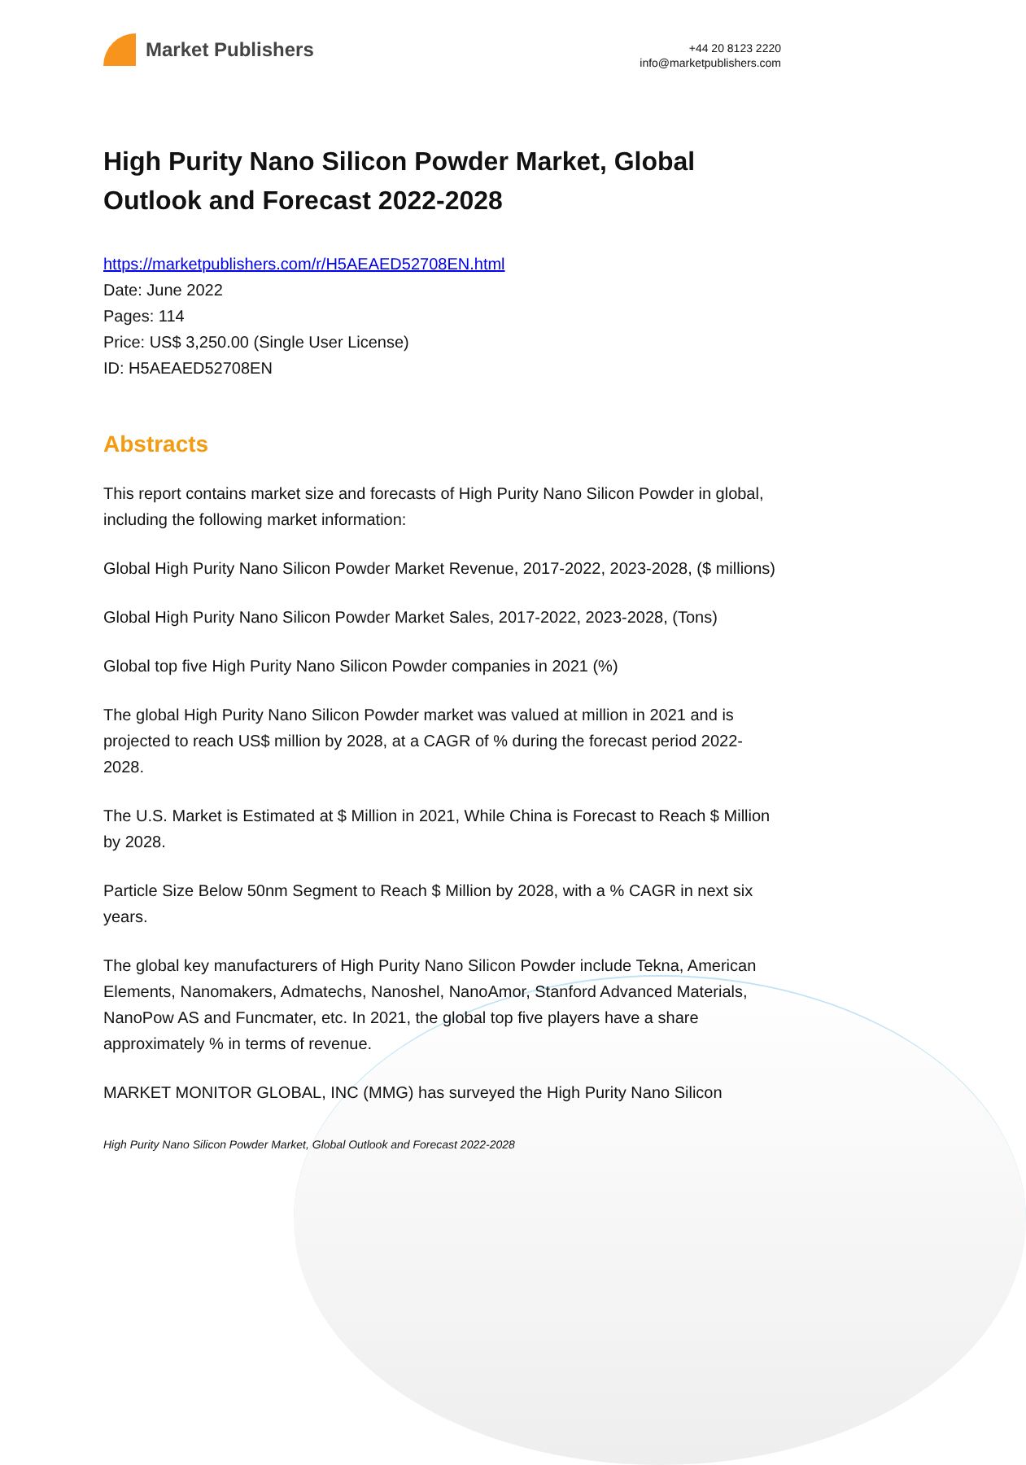Market Publishers
+44 20 8123 2220
info@marketpublishers.com
High Purity Nano Silicon Powder Market, Global Outlook and Forecast 2022-2028
https://marketpublishers.com/r/H5AEAED52708EN.html
Date: June 2022
Pages: 114
Price: US$ 3,250.00 (Single User License)
ID: H5AEAED52708EN
Abstracts
This report contains market size and forecasts of High Purity Nano Silicon Powder in global, including the following market information:
Global High Purity Nano Silicon Powder Market Revenue, 2017-2022, 2023-2028, ($ millions)
Global High Purity Nano Silicon Powder Market Sales, 2017-2022, 2023-2028, (Tons)
Global top five High Purity Nano Silicon Powder companies in 2021 (%)
The global High Purity Nano Silicon Powder market was valued at million in 2021 and is projected to reach US$ million by 2028, at a CAGR of % during the forecast period 2022-2028.
The U.S. Market is Estimated at $ Million in 2021, While China is Forecast to Reach $ Million by 2028.
Particle Size Below 50nm Segment to Reach $ Million by 2028, with a % CAGR in next six years.
The global key manufacturers of High Purity Nano Silicon Powder include Tekna, American Elements, Nanomakers, Admatechs, Nanoshel, NanoAmor, Stanford Advanced Materials, NanoPow AS and Funcmater, etc. In 2021, the global top five players have a share approximately % in terms of revenue.
MARKET MONITOR GLOBAL, INC (MMG) has surveyed the High Purity Nano Silicon
High Purity Nano Silicon Powder Market, Global Outlook and Forecast 2022-2028